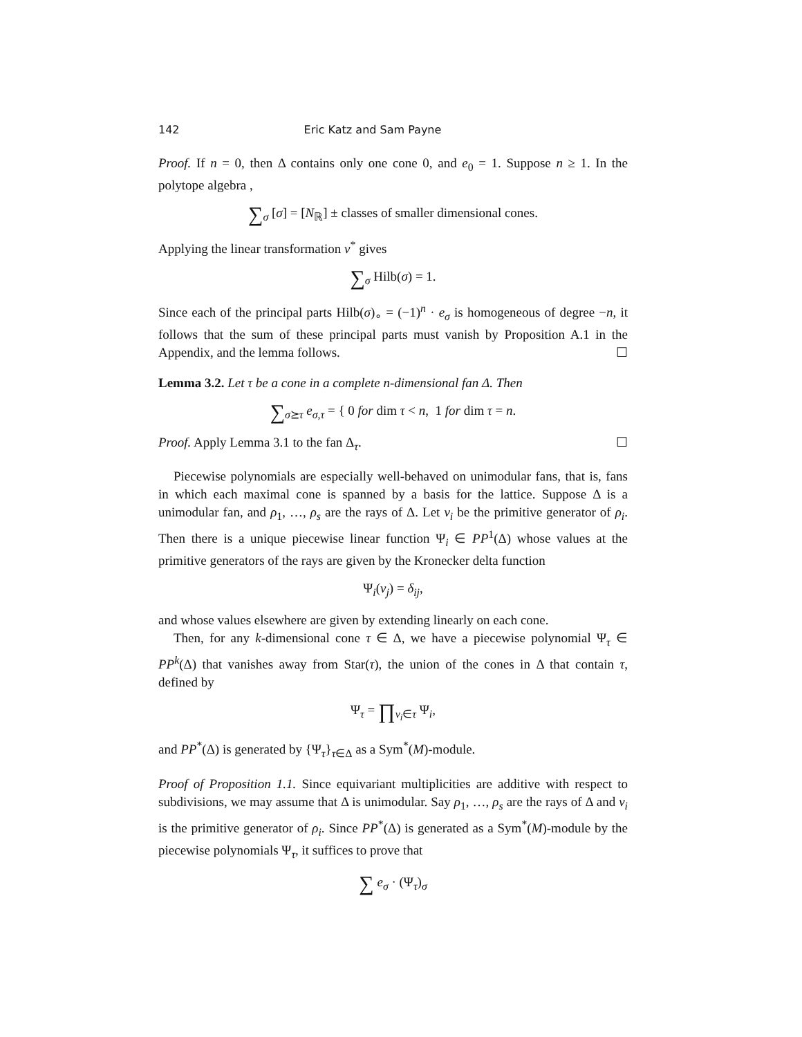142 Eric Katz and Sam Payne
Proof. If n = 0, then Δ contains only one cone 0, and e<sub>0</sub> = 1. Suppose n ≥ 1. In the polytope algebra ,
∑<sub>σ</sub> [σ] = [N<sub>ℝ</sub>] ± classes of smaller dimensional cones.
Applying the linear transformation ν<sup>*</sup> gives
∑<sub>σ</sub> Hilb(σ) = 1.
Since each of the principal parts Hilb(σ)<sub>∘</sub> = (−1)<sup>n</sup> · e<sub>σ</sub> is homogeneous of degree −n, it follows that the sum of these principal parts must vanish by Proposition A.1 in the Appendix, and the lemma follows. ☐
Lemma 3.2. Let τ be a cone in a complete n-dimensional fan Δ. Then
∑<sub>σ⪰τ</sub> e<sub>σ,τ</sub> = { 0 for dim τ < n, 1 for dim τ = n.
Proof. Apply Lemma 3.1 to the fan Δ<sub>τ</sub>. ☐
Piecewise polynomials are especially well-behaved on unimodular fans, that is, fans in which each maximal cone is spanned by a basis for the lattice. Suppose Δ is a unimodular fan, and ρ<sub>1</sub>, …, ρ<sub>s</sub> are the rays of Δ. Let v<sub>i</sub> be the primitive generator of ρ<sub>i</sub>. Then there is a unique piecewise linear function Ψ<sub>i</sub> ∈ PP<sup>1</sup>(Δ) whose values at the primitive generators of the rays are given by the Kronecker delta function
Ψ<sub>i</sub>(v<sub>j</sub>) = δ<sub>ij</sub>,
and whose values elsewhere are given by extending linearly on each cone.
Then, for any k-dimensional cone τ ∈ Δ, we have a piecewise polynomial Ψ<sub>τ</sub> ∈ PP<sup>k</sup>(Δ) that vanishes away from Star(τ), the union of the cones in Δ that contain τ, defined by
Ψ<sub>τ</sub> = ∏<sub>v<sub>i</sub>∈τ</sub> Ψ<sub>i</sub>,
and PP<sup>*</sup>(Δ) is generated by {Ψ<sub>τ</sub>}<sub>τ∈Δ</sub> as a Sym<sup>*</sup>(M)-module.
Proof of Proposition 1.1. Since equivariant multiplicities are additive with respect to subdivisions, we may assume that Δ is unimodular. Say ρ<sub>1</sub>, …, ρ<sub>s</sub> are the rays of Δ and v<sub>i</sub> is the primitive generator of ρ<sub>i</sub>. Since PP<sup>*</sup>(Δ) is generated as a Sym<sup>*</sup>(M)-module by the piecewise polynomials Ψ<sub>τ</sub>, it suffices to prove that
∑ e<sub>σ</sub> · (Ψ<sub>τ</sub>)<sub>σ</sub>